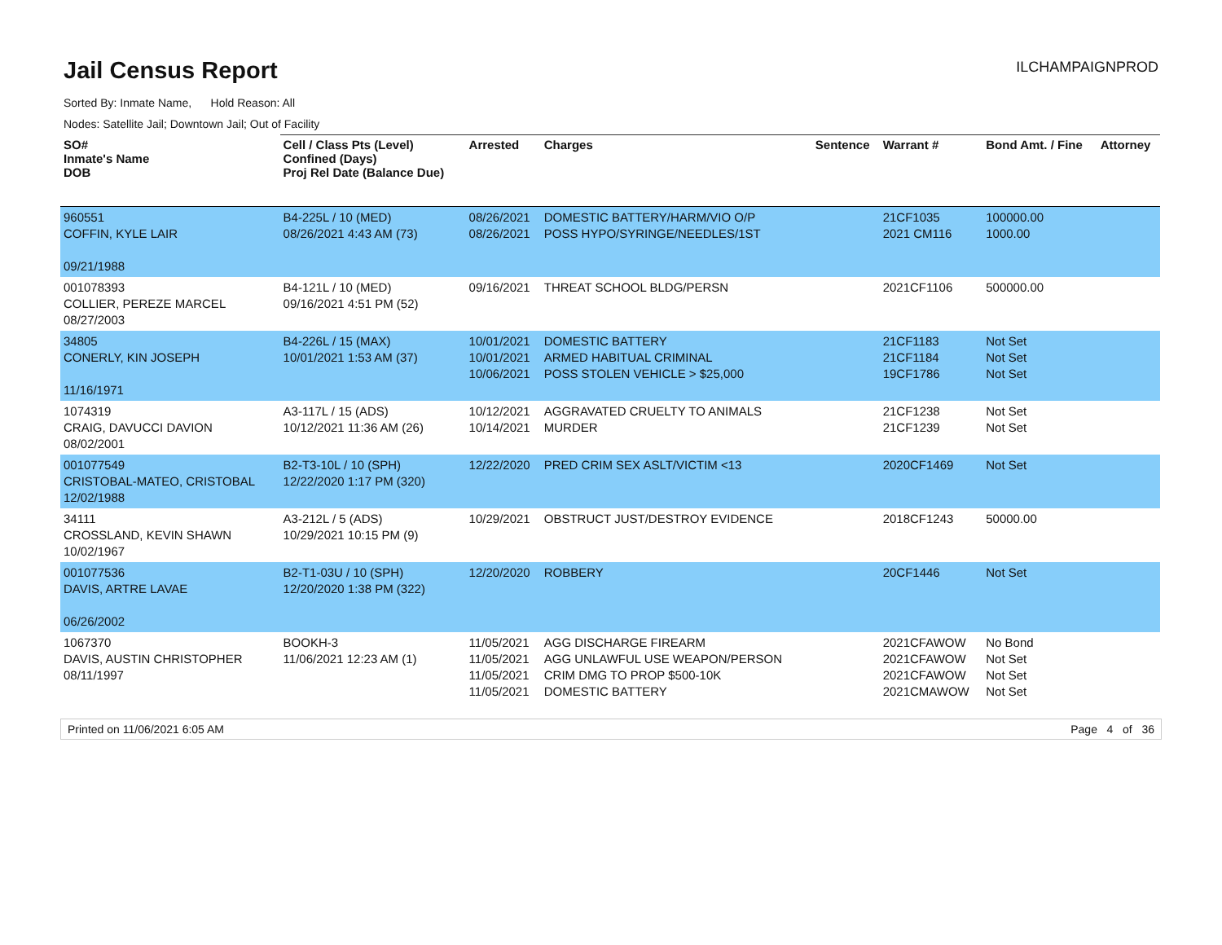Jail Census Report
ILCHAMPAIGNPROD
Sorted By: Inmate Name, Hold Reason: All
Nodes: Satellite Jail; Downtown Jail; Out of Facility
| SO# Inmate's Name DOB | Cell / Class Pts (Level) Confined (Days) Proj Rel Date (Balance Due) | Arrested | Charges | Sentence | Warrant # | Bond Amt. / Fine | Attorney |
| --- | --- | --- | --- | --- | --- | --- | --- |
| 960551 COFFIN, KYLE LAIR 09/21/1988 | B4-225L / 10 (MED) 08/26/2021 4:43 AM (73) | 08/26/2021 08/26/2021 | DOMESTIC BATTERY/HARM/VIO O/P POSS HYPO/SYRINGE/NEEDLES/1ST | | 21CF1035 2021 CM116 | 100000.00 1000.00 | |
| 001078393 COLLIER, PEREZE MARCEL 08/27/2003 | B4-121L / 10 (MED) 09/16/2021 4:51 PM (52) | 09/16/2021 | THREAT SCHOOL BLDG/PERSN | | 2021CF1106 | 500000.00 | |
| 34805 CONERLY, KIN JOSEPH 11/16/1971 | B4-226L / 15 (MAX) 10/01/2021 1:53 AM (37) | 10/01/2021 10/01/2021 10/06/2021 | DOMESTIC BATTERY ARMED HABITUAL CRIMINAL POSS STOLEN VEHICLE > $25,000 | | 21CF1183 21CF1184 19CF1786 | Not Set Not Set Not Set | |
| 1074319 CRAIG, DAVUCCI DAVION 08/02/2001 | A3-117L / 15 (ADS) 10/12/2021 11:36 AM (26) | 10/12/2021 10/14/2021 | AGGRAVATED CRUELTY TO ANIMALS MURDER | | 21CF1238 21CF1239 | Not Set Not Set | |
| 001077549 CRISTOBAL-MATEO, CRISTOBAL 12/02/1988 | B2-T3-10L / 10 (SPH) 12/22/2020 1:17 PM (320) | 12/22/2020 | PRED CRIM SEX ASLT/VICTIM <13 | | 2020CF1469 | Not Set | |
| 34111 CROSSLAND, KEVIN SHAWN 10/02/1967 | A3-212L / 5 (ADS) 10/29/2021 10:15 PM (9) | 10/29/2021 | OBSTRUCT JUST/DESTROY EVIDENCE | | 2018CF1243 | 50000.00 | |
| 001077536 DAVIS, ARTRE LAVAE 06/26/2002 | B2-T1-03U / 10 (SPH) 12/20/2020 1:38 PM (322) | 12/20/2020 | ROBBERY | | 20CF1446 | Not Set | |
| 1067370 DAVIS, AUSTIN CHRISTOPHER 08/11/1997 | BOOKH-3 11/06/2021 12:23 AM (1) | 11/05/2021 11/05/2021 11/05/2021 11/05/2021 | AGG DISCHARGE FIREARM AGG UNLAWFUL USE WEAPON/PERSON CRIM DMG TO PROP $500-10K DOMESTIC BATTERY | | 2021CFAWOW 2021CFAWOW 2021CFAWOW 2021CMAWOW | No Bond Not Set Not Set Not Set | |
Printed on 11/06/2021 6:05 AM Page 4 of 36